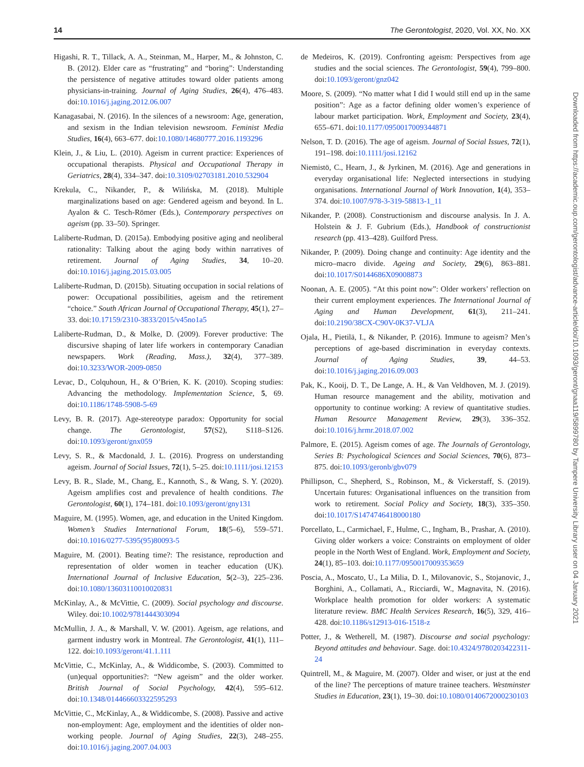14 The Gerontologist, 2020, Vol. XX, No. XX
Higashi, R. T., Tillack, A. A., Steinman, M., Harper, M., & Johnston, C. B. (2012). Elder care as “frustrating” and “boring”: Understanding the persistence of negative attitudes toward older patients among physicians-in-training. Journal of Aging Studies, 26(4), 476–483. doi:10.1016/j.jaging.2012.06.007
Kanagasabai, N. (2016). In the silences of a newsroom: Age, generation, and sexism in the Indian television newsroom. Feminist Media Studies, 16(4), 663–677. doi:10.1080/14680777.2016.1193296
Klein, J., & Liu, L. (2010). Ageism in current practice: Experiences of occupational therapists. Physical and Occupational Therapy in Geriatrics, 28(4), 334–347. doi:10.3109/02703181.2010.532904
Krekula, C., Nikander, P., & Wilińska, M. (2018). Multiple marginalizations based on age: Gendered ageism and beyond. In L. Ayalon & C. Tesch-Römer (Eds.), Contemporary perspectives on ageism (pp. 33–50). Springer.
Laliberte-Rudman, D. (2015a). Embodying positive aging and neoliberal rationality: Talking about the aging body within narratives of retirement. Journal of Aging Studies, 34, 10–20. doi:10.1016/j.jaging.2015.03.005
Laliberte-Rudman, D. (2015b). Situating occupation in social relations of power: Occupational possibilities, ageism and the retirement “choice.” South African Journal of Occupational Therapy, 45(1), 27–33. doi:10.17159/2310-3833/2015/v45no1a5
Laliberte-Rudman, D., & Molke, D. (2009). Forever productive: The discursive shaping of later life workers in contemporary Canadian newspapers. Work (Reading, Mass.), 32(4), 377–389. doi:10.3233/WOR-2009-0850
Levac, D., Colquhoun, H., & O’Brien, K. K. (2010). Scoping studies: Advancing the methodology. Implementation Science, 5, 69. doi:10.1186/1748-5908-5-69
Levy, B. R. (2017). Age-stereotype paradox: Opportunity for social change. The Gerontologist, 57(S2), S118–S126. doi:10.1093/geront/gnx059
Levy, S. R., & Macdonald, J. L. (2016). Progress on understanding ageism. Journal of Social Issues, 72(1), 5–25. doi:10.1111/josi.12153
Levy, B. R., Slade, M., Chang, E., Kannoth, S., & Wang, S. Y. (2020). Ageism amplifies cost and prevalence of health conditions. The Gerontologist, 60(1), 174–181. doi:10.1093/geront/gny131
Maguire, M. (1995). Women, age, and education in the United Kingdom. Women’s Studies International Forum, 18(5–6), 559–571. doi:10.1016/0277-5395(95)80093-5
Maguire, M. (2001). Beating time?: The resistance, reproduction and representation of older women in teacher education (UK). International Journal of Inclusive Education, 5(2–3), 225–236. doi:10.1080/13603110010020831
McKinlay, A., & McVittie, C. (2009). Social psychology and discourse. Wiley. doi:10.1002/9781444303094
McMullin, J. A., & Marshall, V. W. (2001). Ageism, age relations, and garment industry work in Montreal. The Gerontologist, 41(1), 111–122. doi:10.1093/geront/41.1.111
McVittie, C., McKinlay, A., & Widdicombe, S. (2003). Committed to (un)equal opportunities?: “New ageism” and the older worker. British Journal of Social Psychology, 42(4), 595–612. doi:10.1348/014466603322595293
McVittie, C., McKinlay, A., & Widdicombe, S. (2008). Passive and active non-employment: Age, employment and the identities of older non-working people. Journal of Aging Studies, 22(3), 248–255. doi:10.1016/j.jaging.2007.04.003
de Medeiros, K. (2019). Confronting ageism: Perspectives from age studies and the social sciences. The Gerontologist, 59(4), 799–800. doi:10.1093/geront/gnz042
Moore, S. (2009). “No matter what I did I would still end up in the same position”: Age as a factor defining older women’s experience of labour market participation. Work, Employment and Society, 23(4), 655–671. doi:10.1177/0950017009344871
Nelson, T. D. (2016). The age of ageism. Journal of Social Issues, 72(1), 191–198. doi:10.1111/josi.12162
Niemistö, C., Hearn, J., & Jyrkinen, M. (2016). Age and generations in everyday organisational life: Neglected intersections in studying organisations. International Journal of Work Innovation, 1(4), 353–374. doi:10.1007/978-3-319-58813-1_11
Nikander, P. (2008). Constructionism and discourse analysis. In J. A. Holstein & J. F. Gubrium (Eds.), Handbook of constructionist research (pp. 413–428). Guilford Press.
Nikander, P. (2009). Doing change and continuity: Age identity and the micro–macro divide. Ageing and Society, 29(6), 863–881. doi:10.1017/S0144686X09008873
Noonan, A. E. (2005). “At this point now”: Older workers’ reflection on their current employment experiences. The International Journal of Aging and Human Development, 61(3), 211–241. doi:10.2190/38CX-C90V-0K37-VLJA
Ojala, H., Pietilä, I., & Nikander, P. (2016). Immune to ageism? Men’s perceptions of age-based discrimination in everyday contexts. Journal of Aging Studies, 39, 44–53. doi:10.1016/j.jaging.2016.09.003
Pak, K., Kooij, D. T., De Lange, A. H., & Van Veldhoven, M. J. (2019). Human resource management and the ability, motivation and opportunity to continue working: A review of quantitative studies. Human Resource Management Review, 29(3), 336–352. doi:10.1016/j.hrmr.2018.07.002
Palmore, E. (2015). Ageism comes of age. The Journals of Gerontology, Series B: Psychological Sciences and Social Sciences, 70(6), 873–875. doi:10.1093/geronb/gbv079
Phillipson, C., Shepherd, S., Robinson, M., & Vickerstaff, S. (2019). Uncertain futures: Organisational influences on the transition from work to retirement. Social Policy and Society, 18(3), 335–350. doi:10.1017/S1474746418000180
Porcellato, L., Carmichael, F., Hulme, C., Ingham, B., Prashar, A. (2010). Giving older workers a voice: Constraints on employment of older people in the North West of England. Work, Employment and Society, 24(1), 85–103. doi:10.1177/0950017009353659
Poscia, A., Moscato, U., La Milia, D. I., Milovanovic, S., Stojanovic, J., Borghini, A., Collamati, A., Ricciardi, W., Magnavita, N. (2016). Workplace health promotion for older workers: A systematic literature review. BMC Health Services Research, 16(5), 329, 416–428. doi:10.1186/s12913-016-1518-z
Potter, J., & Wetherell, M. (1987). Discourse and social psychology: Beyond attitudes and behaviour. Sage. doi:10.4324/9780203422311-24
Quintrell, M., & Maguire, M. (2007). Older and wiser, or just at the end of the line? The perceptions of mature trainee teachers. Westminster Studies in Education, 23(1), 19–30. doi:10.1080/0140672000230103
Downloaded from https://academic.oup.com/gerontologist/advance-article/doi/10.1093/geront/gnaa119/5899780 by Tampere University Library user on 04 January 2021